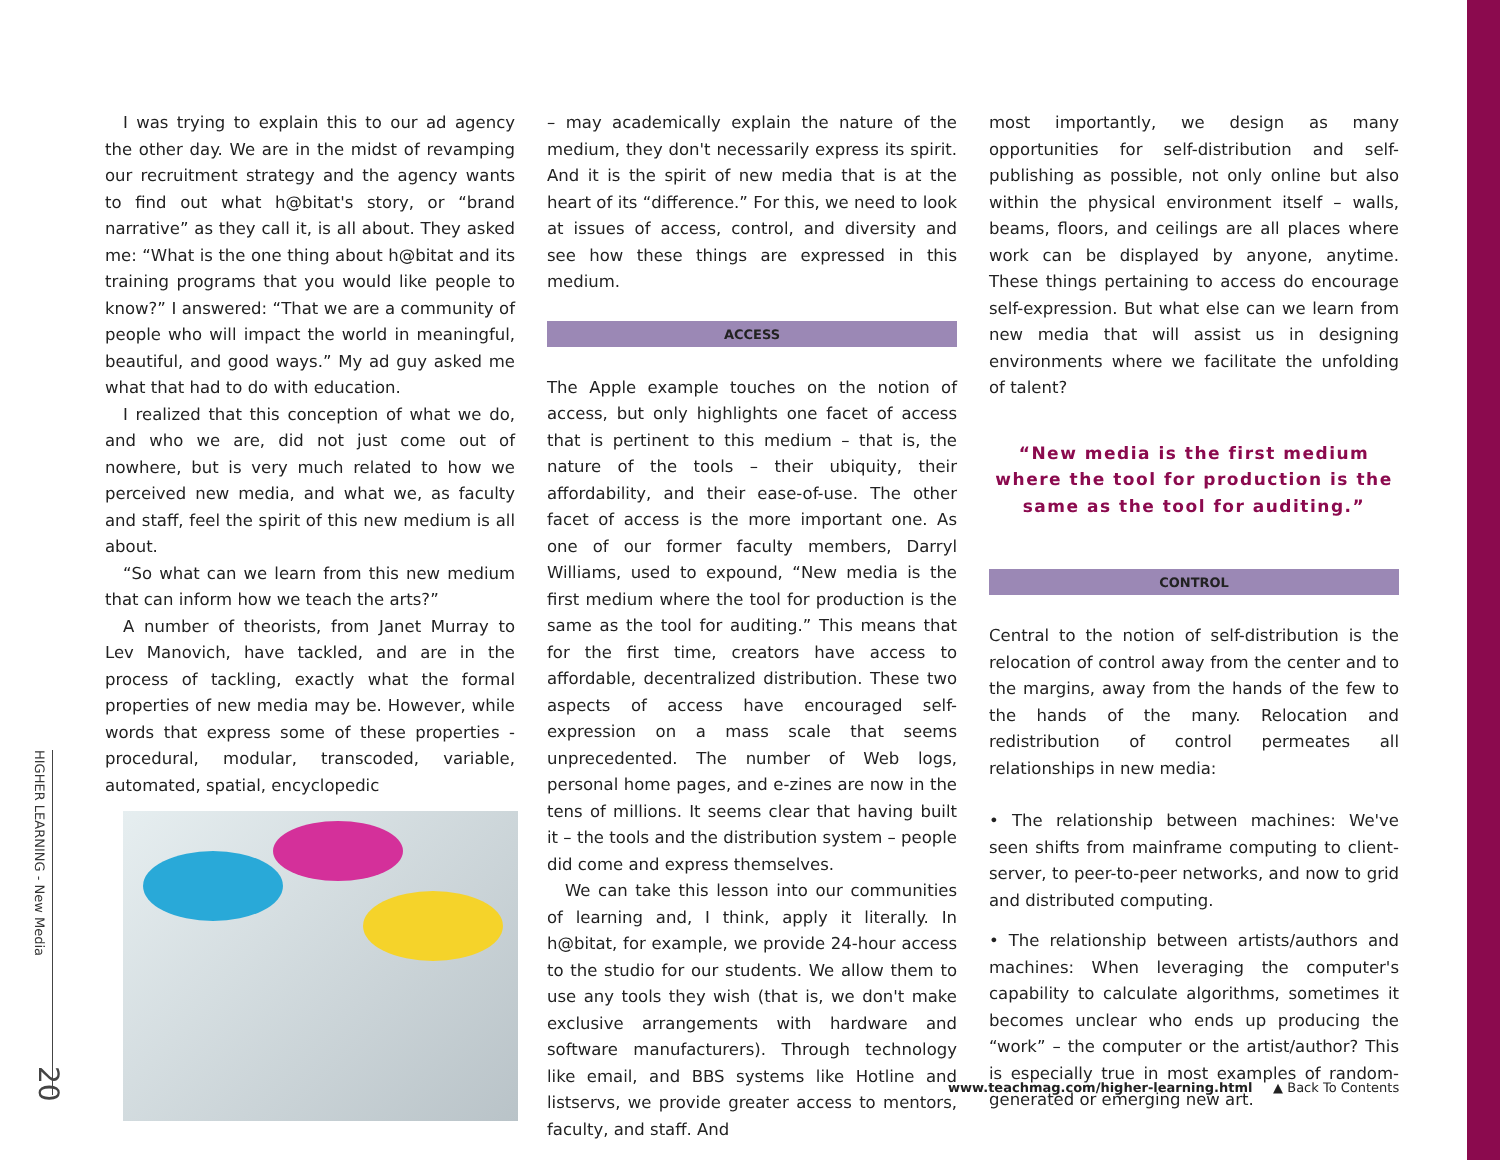HIGHER LEARNING - New Media
20
I was trying to explain this to our ad agency the other day. We are in the midst of revamping our recruitment strategy and the agency wants to find out what h@bitat's story, or “brand narrative” as they call it, is all about. They asked me: “What is the one thing about h@bitat and its training programs that you would like people to know?” I answered: “That we are a community of people who will impact the world in meaningful, beautiful, and good ways.” My ad guy asked me what that had to do with education.
I realized that this conception of what we do, and who we are, did not just come out of nowhere, but is very much related to how we perceived new media, and what we, as faculty and staff, feel the spirit of this new medium is all about.
“So what can we learn from this new medium that can inform how we teach the arts?”
A number of theorists, from Janet Murray to Lev Manovich, have tackled, and are in the process of tackling, exactly what the formal properties of new media may be. However, while words that express some of these properties - procedural, modular, transcoded, variable, automated, spatial, encyclopedic
– may academically explain the nature of the medium, they don't necessarily express its spirit. And it is the spirit of new media that is at the heart of its “difference.” For this, we need to look at issues of access, control, and diversity and see how these things are expressed in this medium.
ACCESS
The Apple example touches on the notion of access, but only highlights one facet of access that is pertinent to this medium – that is, the nature of the tools – their ubiquity, their affordability, and their ease-of-use. The other facet of access is the more important one. As one of our former faculty members, Darryl Williams, used to expound, “New media is the first medium where the tool for production is the same as the tool for auditing.” This means that for the first time, creators have access to affordable, decentralized distribution. These two aspects of access have encouraged self-expression on a mass scale that seems unprecedented. The number of Web logs, personal home pages, and e-zines are now in the tens of millions. It seems clear that having built it – the tools and the distribution system – people did come and express themselves.
We can take this lesson into our communities of learning and, I think, apply it literally. In h@bitat, for example, we provide 24-hour access to the studio for our students. We allow them to use any tools they wish (that is, we don't make exclusive arrangements with hardware and software manufacturers). Through technology like email, and BBS systems like Hotline and listservs, we provide greater access to mentors, faculty, and staff. And
most importantly, we design as many opportunities for self-distribution and self-publishing as possible, not only online but also within the physical environment itself – walls, beams, floors, and ceilings are all places where work can be displayed by anyone, anytime. These things pertaining to access do encourage self-expression. But what else can we learn from new media that will assist us in designing environments where we facilitate the unfolding of talent?
“New media is the first medium where the tool for production is the same as the tool for auditing.”
CONTROL
Central to the notion of self-distribution is the relocation of control away from the center and to the margins, away from the hands of the few to the hands of the many. Relocation and redistribution of control permeates all relationships in new media:
• The relationship between machines: We've seen shifts from mainframe computing to client-server, to peer-to-peer networks, and now to grid and distributed computing.
• The relationship between artists/authors and machines: When leveraging the computer's capability to calculate algorithms, sometimes it becomes unclear who ends up producing the “work” – the computer or the artist/author? This is especially true in most examples of random-generated or emerging new art.
www.teachmag.com/higher-learning.html ▲ Back To Contents